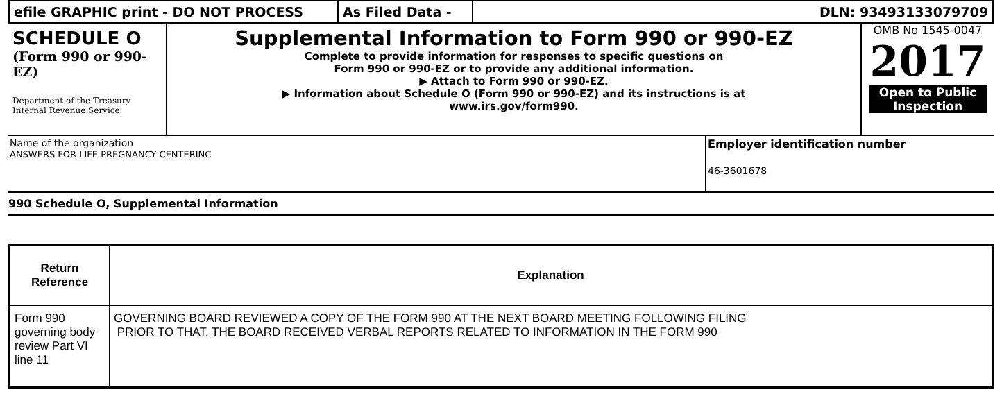efile GRAPHIC print - DO NOT PROCESS As Filed Data - DLN: 93493133079709
SCHEDULE O
(Form 990 or 990-EZ)
Department of the Treasury Internal Revenue Service
Supplemental Information to Form 990 or 990-EZ
Complete to provide information for responses to specific questions on
Form 990 or 990-EZ or to provide any additional information.
▶ Attach to Form 990 or 990-EZ.
▶ Information about Schedule O (Form 990 or 990-EZ) and its instructions is at
www.irs.gov/form990.
OMB No 1545-0047
2017
Open to Public Inspection
Name of the organization
ANSWERS FOR LIFE PREGNANCY CENTERINC
Employer identification number
46-3601678
990 Schedule O, Supplemental Information
| Return Reference | Explanation |
| --- | --- |
| Form 990 governing body review Part VI line 11 | GOVERNING BOARD REVIEWED A COPY OF THE FORM 990 AT THE NEXT BOARD MEETING FOLLOWING FILING PRIOR TO THAT, THE BOARD RECEIVED VERBAL REPORTS RELATED TO INFORMATION IN THE FORM 990 |